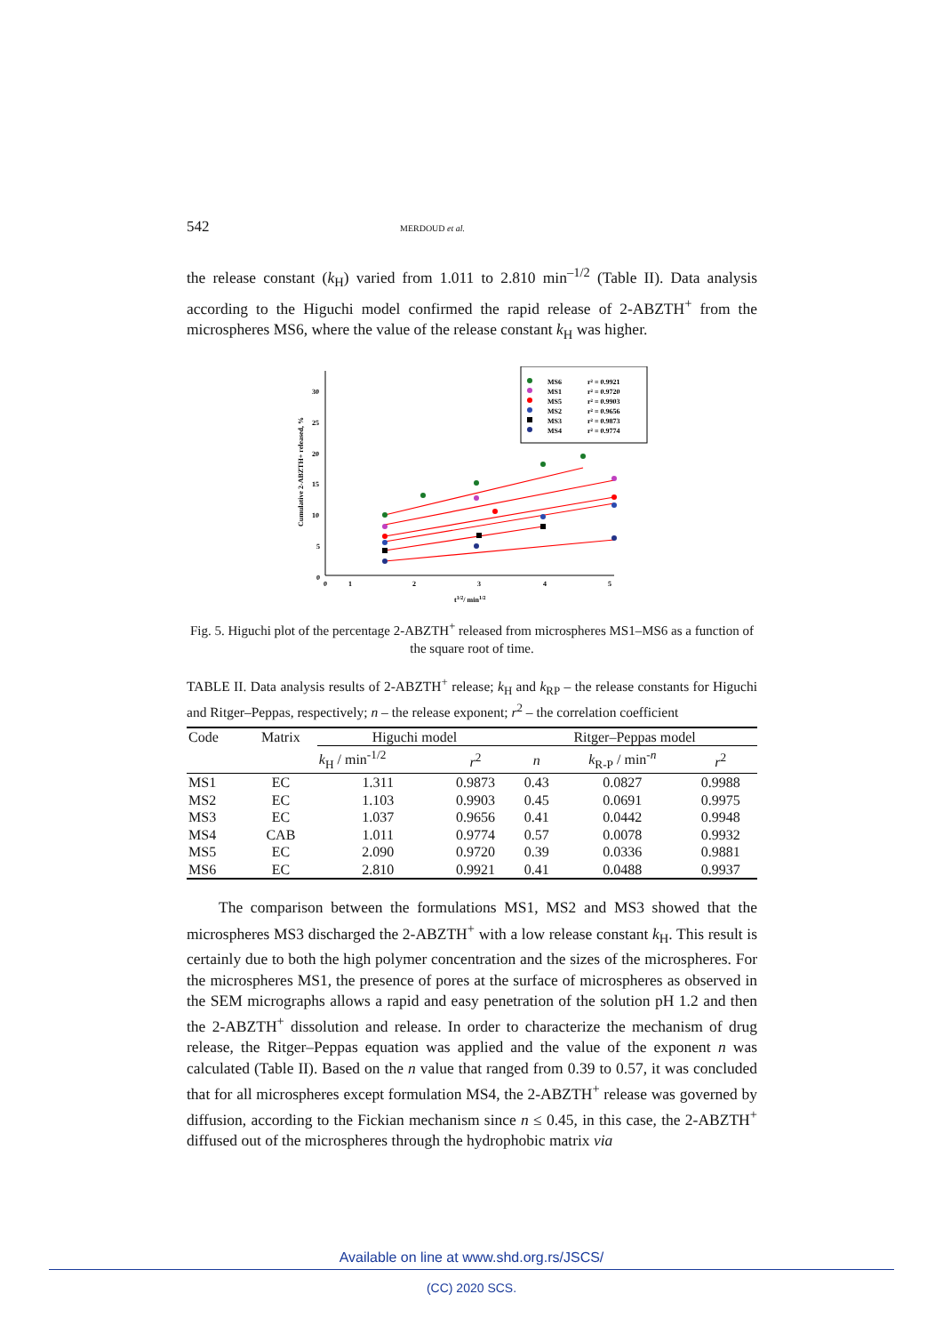542 MERDOUD et al.
the release constant (k<sub>H</sub>) varied from 1.011 to 2.810 min<sup>–1/2</sup> (Table II). Data analysis according to the Higuchi model confirmed the rapid release of 2-ABZTH<sup>+</sup> from the microspheres MS6, where the value of the release constant k<sub>H</sub> was higher.
0
5
10
15
20
25
30
0
1
2
3
4
5
t1/2/ min1/2
Cumulative 2-ABZTH+ released, %
MS6
r² = 0.9921
MS1
r² = 0.9720
MS5
r² = 0.9903
MS2
r² = 0.9656
MS3
r² = 0.9873
MS4
r² = 0.9774
Fig. 5. Higuchi plot of the percentage 2-ABZTH<sup>+</sup> released from microspheres MS1–MS6 as a function of the square root of time.
TABLE II. Data analysis results of 2-ABZTH<sup>+</sup> release; k<sub>H</sub> and k<sub>RP</sub> – the release constants for Higuchi and Ritger–Peppas, respectively; n – the release exponent; r<sup>2</sup> – the correlation coefficient
| Code | Matrix | Higuchi model | | Ritger–Peppas model | | |
| --- | --- | --- | --- | --- | --- | --- |
| | | k<sub>H</sub> / min<sup>-1/2</sup> | r<sup>2</sup> | n | k<sub>R-P</sub> / min<sup>-n</sup> | r<sup>2</sup> |
| MS1 | EC | 1.311 | 0.9873 | 0.43 | 0.0827 | 0.9988 |
| MS2 | EC | 1.103 | 0.9903 | 0.45 | 0.0691 | 0.9975 |
| MS3 | EC | 1.037 | 0.9656 | 0.41 | 0.0442 | 0.9948 |
| MS4 | CAB | 1.011 | 0.9774 | 0.57 | 0.0078 | 0.9932 |
| MS5 | EC | 2.090 | 0.9720 | 0.39 | 0.0336 | 0.9881 |
| MS6 | EC | 2.810 | 0.9921 | 0.41 | 0.0488 | 0.9937 |
The comparison between the formulations MS1, MS2 and MS3 showed that the microspheres MS3 discharged the 2-ABZTH<sup>+</sup> with a low release constant k<sub>H</sub>. This result is certainly due to both the high polymer concentration and the sizes of the microspheres. For the microspheres MS1, the presence of pores at the surface of microspheres as observed in the SEM micrographs allows a rapid and easy penetration of the solution pH 1.2 and then the 2-ABZTH<sup>+</sup> dissolution and release. In order to characterize the mechanism of drug release, the Ritger–Peppas equation was applied and the value of the exponent n was calculated (Table II). Based on the n value that ranged from 0.39 to 0.57, it was concluded that for all microspheres except formulation MS4, the 2-ABZTH<sup>+</sup> release was governed by diffusion, according to the Fickian mechanism since n ≤ 0.45, in this case, the 2-ABZTH<sup>+</sup> diffused out of the microspheres through the hydrophobic matrix via
Available on line at www.shd.org.rs/JSCS/
(CC) 2020 SCS.